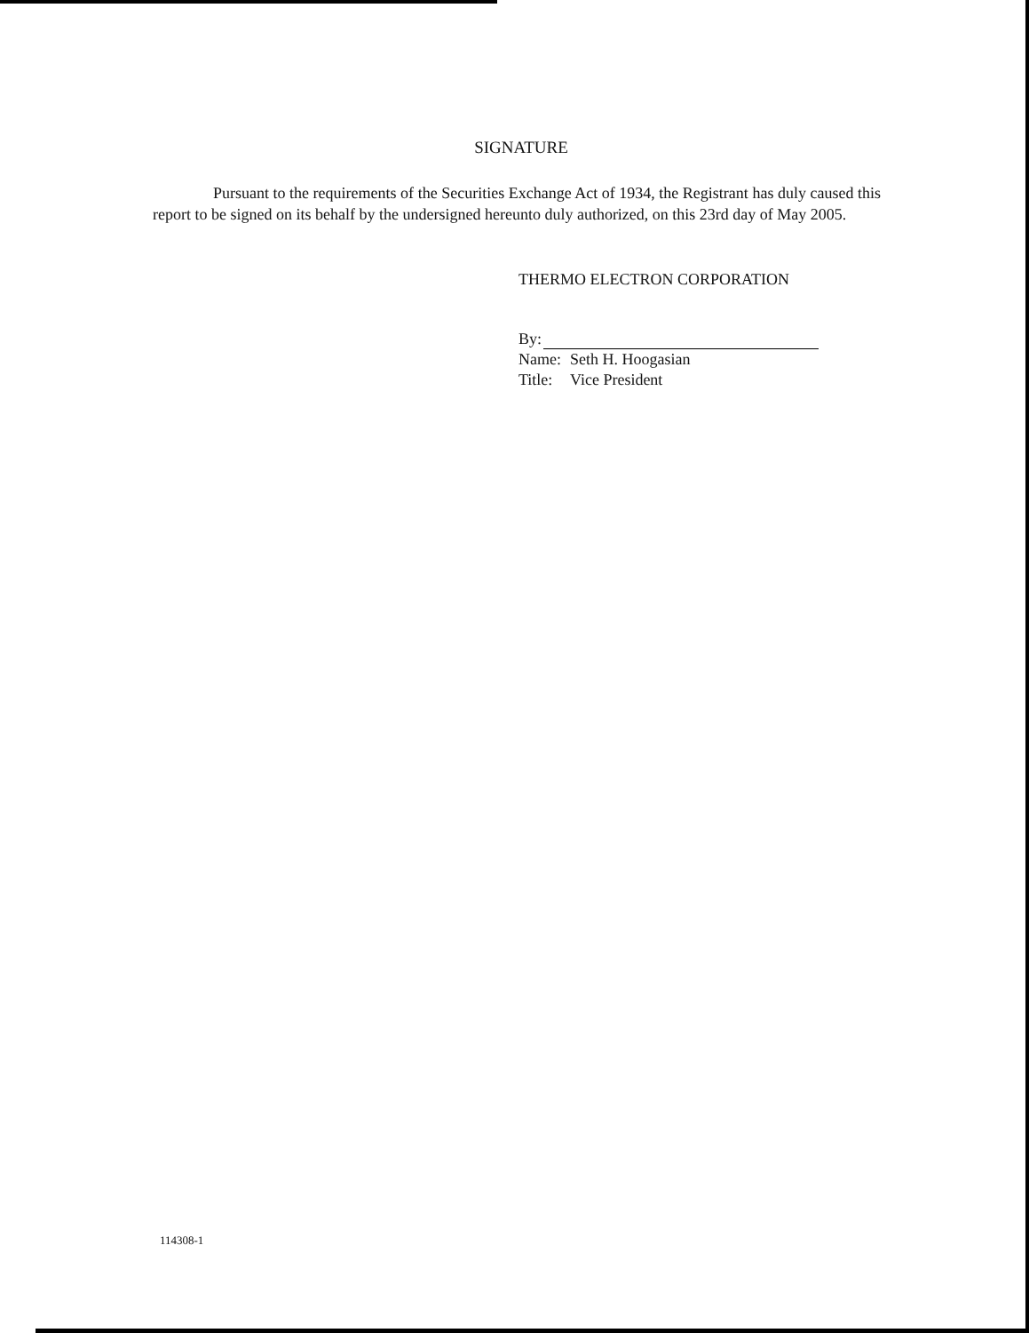SIGNATURE
Pursuant to the requirements of the Securities Exchange Act of 1934, the Registrant has duly caused this report to be signed on its behalf by the undersigned hereunto duly authorized, on this 23rd day of May 2005.
THERMO ELECTRON CORPORATION
By:
| Name: | Seth H. Hoogasian |
| Title: | Vice President |
114308-1